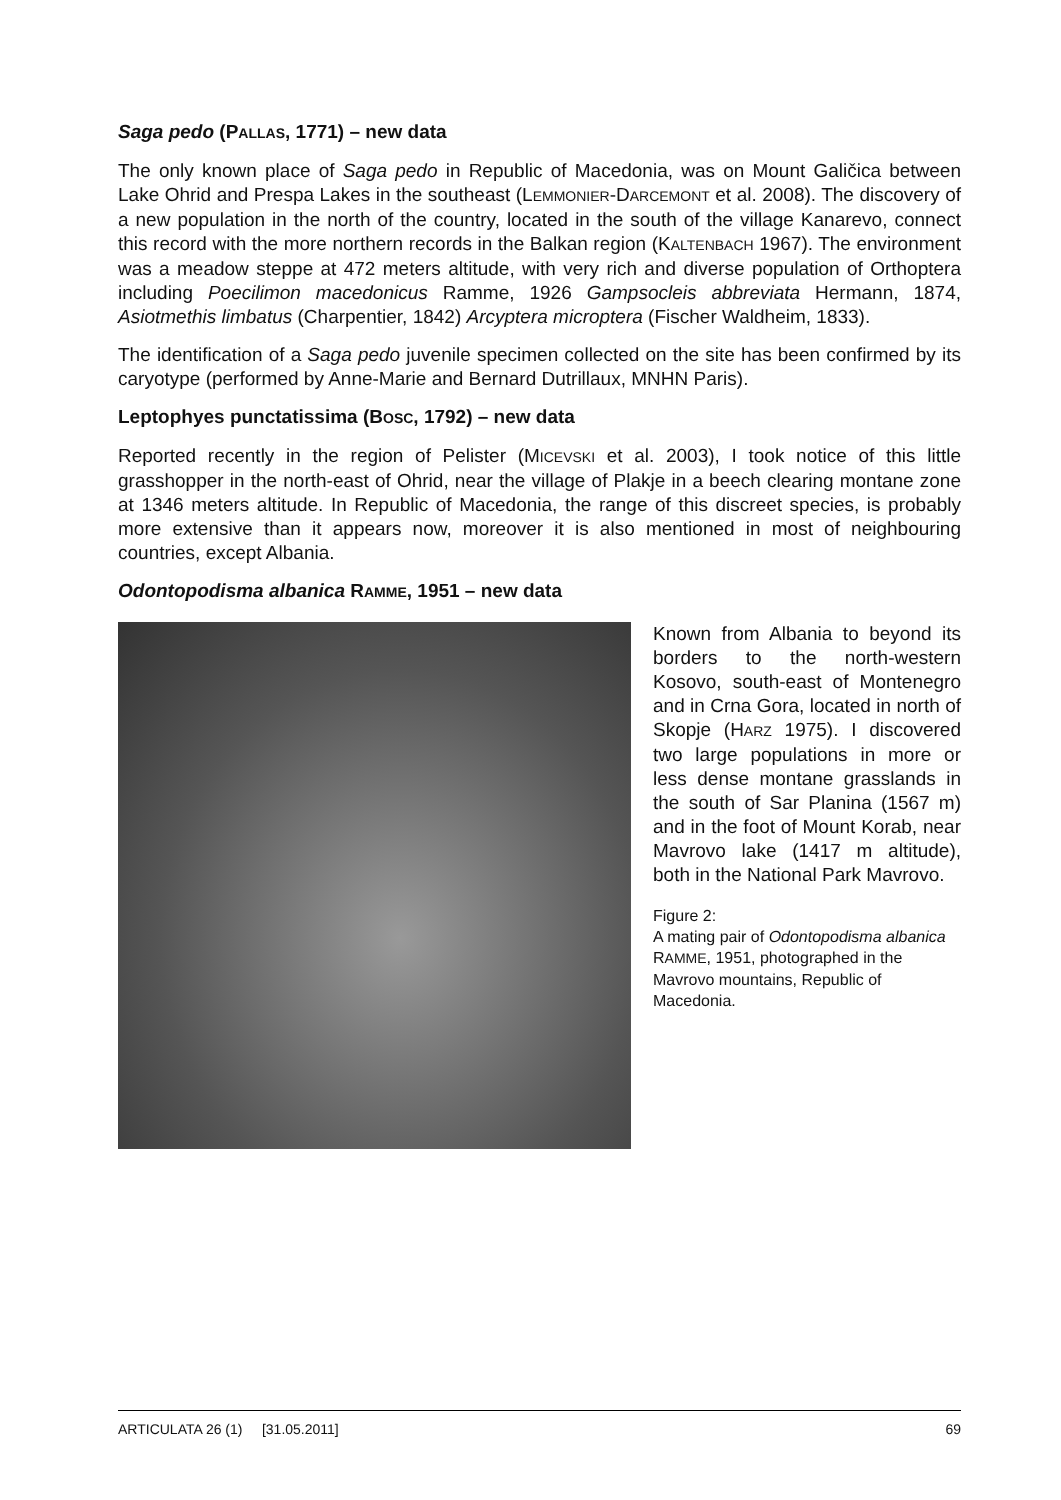Saga pedo (PALLAS, 1771) – new data
The only known place of Saga pedo in Republic of Macedonia, was on Mount Galičica between Lake Ohrid and Prespa Lakes in the southeast (LEMMONIER-DARCEMONT et al. 2008). The discovery of a new population in the north of the country, located in the south of the village Kanarevo, connect this record with the more northern records in the Balkan region (KALTENBACH 1967). The environment was a meadow steppe at 472 meters altitude, with very rich and diverse population of Orthoptera including Poecilimon macedonicus Ramme, 1926 Gampsocleis abbreviata Hermann, 1874, Asiotmethis limbatus (Charpentier, 1842) Arcyptera microptera (Fischer Waldheim, 1833).
The identification of a Saga pedo juvenile specimen collected on the site has been confirmed by its caryotype (performed by Anne-Marie and Bernard Dutrillaux, MNHN Paris).
Leptophyes punctatissima (BOSC, 1792) – new data
Reported recently in the region of Pelister (MICEVSKI et al. 2003), I took notice of this little grasshopper in the north-east of Ohrid, near the village of Plakje in a beech clearing montane zone at 1346 meters altitude. In Republic of Macedonia, the range of this discreet species, is probably more extensive than it appears now, moreover it is also mentioned in most of neighbouring countries, except Albania.
Odontopodisma albanica RAMME, 1951 – new data
Known from Albania to beyond its borders to the north-western Kosovo, south-east of Montenegro and in Crna Gora, located in north of Skopje (HARZ 1975). I discovered two large populations in more or less dense montane grasslands in the south of Sar Planina (1567 m) and in the foot of Mount Korab, near Mavrovo lake (1417 m altitude), both in the National Park Mavrovo.
Figure 2:
A mating pair of Odontopodisma albanica RAMME, 1951, photographed in the Mavrovo mountains, Republic of Macedonia.
ARTICULATA 26 (1) [31.05.2011] 69